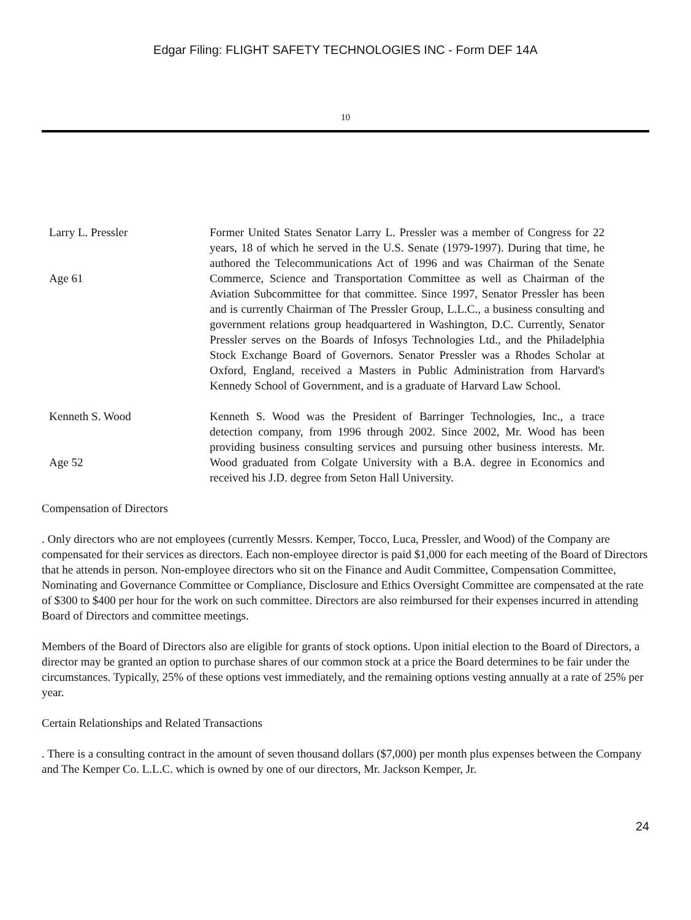Edgar Filing: FLIGHT SAFETY TECHNOLOGIES INC - Form DEF 14A
10
| Larry L. Pressler Age 61 | Former United States Senator Larry L. Pressler was a member of Congress for 22 years, 18 of which he served in the U.S. Senate (1979-1997). During that time, he authored the Telecommunications Act of 1996 and was Chairman of the Senate Commerce, Science and Transportation Committee as well as Chairman of the Aviation Subcommittee for that committee. Since 1997, Senator Pressler has been and is currently Chairman of The Pressler Group, L.L.C., a business consulting and government relations group headquartered in Washington, D.C. Currently, Senator Pressler serves on the Boards of Infosys Technologies Ltd., and the Philadelphia Stock Exchange Board of Governors. Senator Pressler was a Rhodes Scholar at Oxford, England, received a Masters in Public Administration from Harvard's Kennedy School of Government, and is a graduate of Harvard Law School. |
| Kenneth S. Wood Age 52 | Kenneth S. Wood was the President of Barringer Technologies, Inc., a trace detection company, from 1996 through 2002. Since 2002, Mr. Wood has been providing business consulting services and pursuing other business interests. Mr. Wood graduated from Colgate University with a B.A. degree in Economics and received his J.D. degree from Seton Hall University. |
Compensation of Directors
. Only directors who are not employees (currently Messrs. Kemper, Tocco, Luca, Pressler, and Wood) of the Company are compensated for their services as directors. Each non-employee director is paid $1,000 for each meeting of the Board of Directors that he attends in person. Non-employee directors who sit on the Finance and Audit Committee, Compensation Committee, Nominating and Governance Committee or Compliance, Disclosure and Ethics Oversight Committee are compensated at the rate of $300 to $400 per hour for the work on such committee. Directors are also reimbursed for their expenses incurred in attending Board of Directors and committee meetings.
Members of the Board of Directors also are eligible for grants of stock options. Upon initial election to the Board of Directors, a director may be granted an option to purchase shares of our common stock at a price the Board determines to be fair under the circumstances. Typically, 25% of these options vest immediately, and the remaining options vesting annually at a rate of 25% per year.
Certain Relationships and Related Transactions
. There is a consulting contract in the amount of seven thousand dollars ($7,000) per month plus expenses between the Company and The Kemper Co. L.L.C. which is owned by one of our directors, Mr. Jackson Kemper, Jr.
24